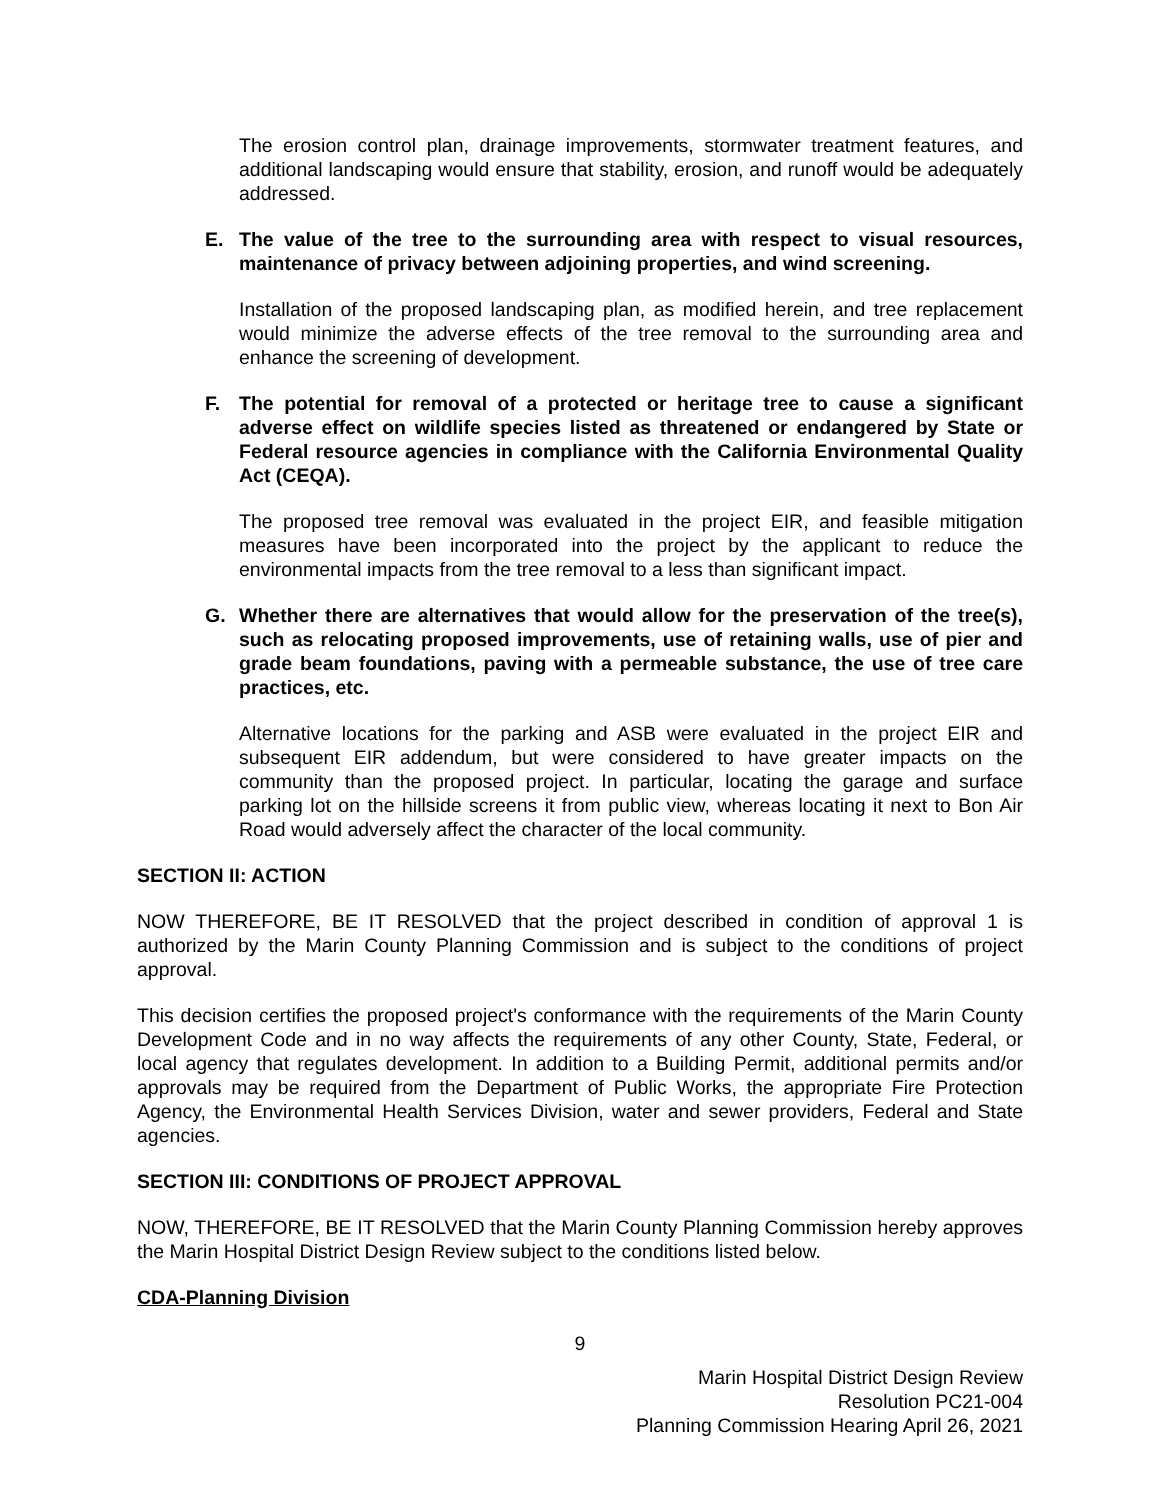The erosion control plan, drainage improvements, stormwater treatment features, and additional landscaping would ensure that stability, erosion, and runoff would be adequately addressed.
E. The value of the tree to the surrounding area with respect to visual resources, maintenance of privacy between adjoining properties, and wind screening.
Installation of the proposed landscaping plan, as modified herein, and tree replacement would minimize the adverse effects of the tree removal to the surrounding area and enhance the screening of development.
F. The potential for removal of a protected or heritage tree to cause a significant adverse effect on wildlife species listed as threatened or endangered by State or Federal resource agencies in compliance with the California Environmental Quality Act (CEQA).
The proposed tree removal was evaluated in the project EIR, and feasible mitigation measures have been incorporated into the project by the applicant to reduce the environmental impacts from the tree removal to a less than significant impact.
G. Whether there are alternatives that would allow for the preservation of the tree(s), such as relocating proposed improvements, use of retaining walls, use of pier and grade beam foundations, paving with a permeable substance, the use of tree care practices, etc.
Alternative locations for the parking and ASB were evaluated in the project EIR and subsequent EIR addendum, but were considered to have greater impacts on the community than the proposed project. In particular, locating the garage and surface parking lot on the hillside screens it from public view, whereas locating it next to Bon Air Road would adversely affect the character of the local community.
SECTION II: ACTION
NOW THEREFORE, BE IT RESOLVED that the project described in condition of approval 1 is authorized by the Marin County Planning Commission and is subject to the conditions of project approval.
This decision certifies the proposed project's conformance with the requirements of the Marin County Development Code and in no way affects the requirements of any other County, State, Federal, or local agency that regulates development. In addition to a Building Permit, additional permits and/or approvals may be required from the Department of Public Works, the appropriate Fire Protection Agency, the Environmental Health Services Division, water and sewer providers, Federal and State agencies.
SECTION III: CONDITIONS OF PROJECT APPROVAL
NOW, THEREFORE, BE IT RESOLVED that the Marin County Planning Commission hereby approves the Marin Hospital District Design Review subject to the conditions listed below.
CDA-Planning Division
9
Marin Hospital District Design Review
Resolution PC21-004
Planning Commission Hearing April 26, 2021